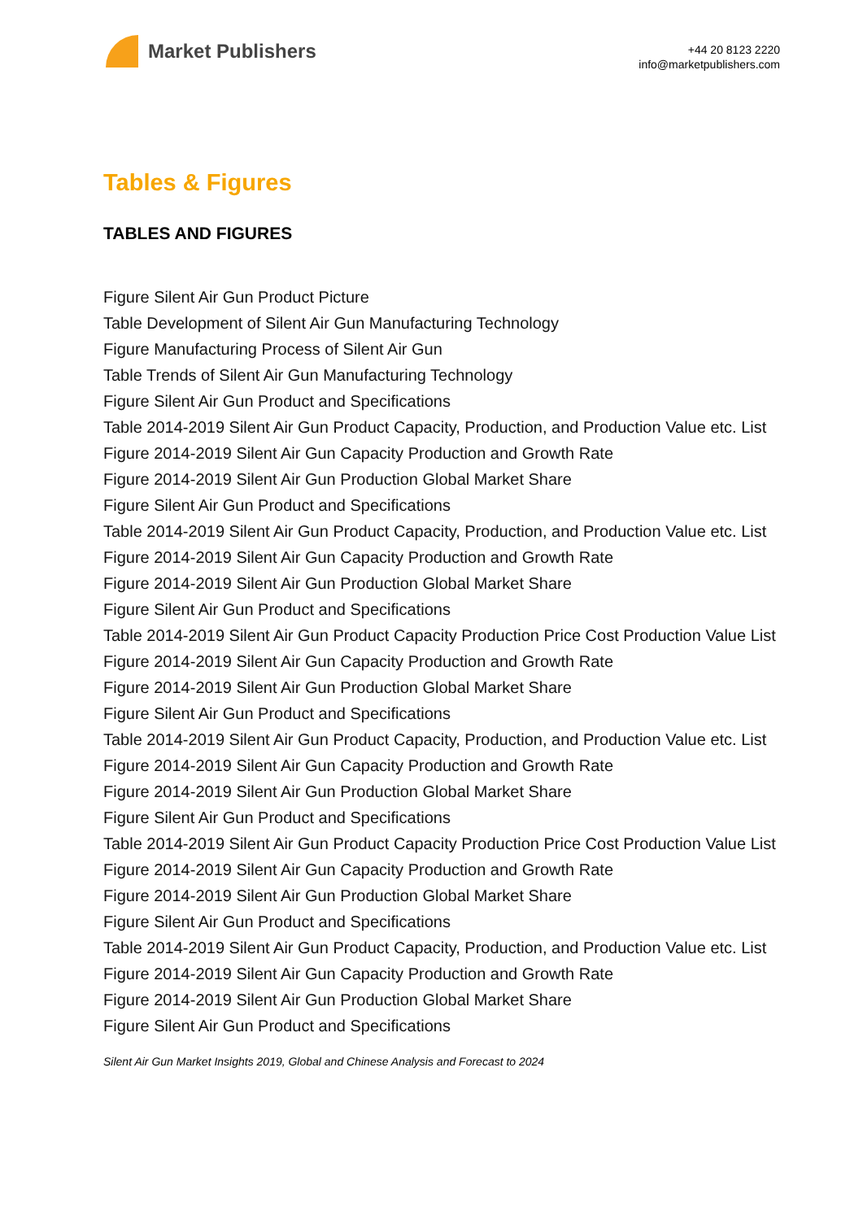Market Publishers
+44 20 8123 2220
info@marketpublishers.com
Tables & Figures
TABLES AND FIGURES
Figure Silent Air Gun Product Picture
Table Development of Silent Air Gun Manufacturing Technology
Figure Manufacturing Process of Silent Air Gun
Table Trends of Silent Air Gun Manufacturing Technology
Figure Silent Air Gun Product and Specifications
Table 2014-2019 Silent Air Gun Product Capacity, Production, and Production Value etc. List
Figure 2014-2019 Silent Air Gun Capacity Production and Growth Rate
Figure 2014-2019 Silent Air Gun Production Global Market Share
Figure Silent Air Gun Product and Specifications
Table 2014-2019 Silent Air Gun Product Capacity, Production, and Production Value etc. List
Figure 2014-2019 Silent Air Gun Capacity Production and Growth Rate
Figure 2014-2019 Silent Air Gun Production Global Market Share
Figure Silent Air Gun Product and Specifications
Table 2014-2019 Silent Air Gun Product Capacity Production Price Cost Production Value List
Figure 2014-2019 Silent Air Gun Capacity Production and Growth Rate
Figure 2014-2019 Silent Air Gun Production Global Market Share
Figure Silent Air Gun Product and Specifications
Table 2014-2019 Silent Air Gun Product Capacity, Production, and Production Value etc. List
Figure 2014-2019 Silent Air Gun Capacity Production and Growth Rate
Figure 2014-2019 Silent Air Gun Production Global Market Share
Figure Silent Air Gun Product and Specifications
Table 2014-2019 Silent Air Gun Product Capacity Production Price Cost Production Value List
Figure 2014-2019 Silent Air Gun Capacity Production and Growth Rate
Figure 2014-2019 Silent Air Gun Production Global Market Share
Figure Silent Air Gun Product and Specifications
Table 2014-2019 Silent Air Gun Product Capacity, Production, and Production Value etc. List
Figure 2014-2019 Silent Air Gun Capacity Production and Growth Rate
Figure 2014-2019 Silent Air Gun Production Global Market Share
Figure Silent Air Gun Product and Specifications
Silent Air Gun Market Insights 2019, Global and Chinese Analysis and Forecast to 2024